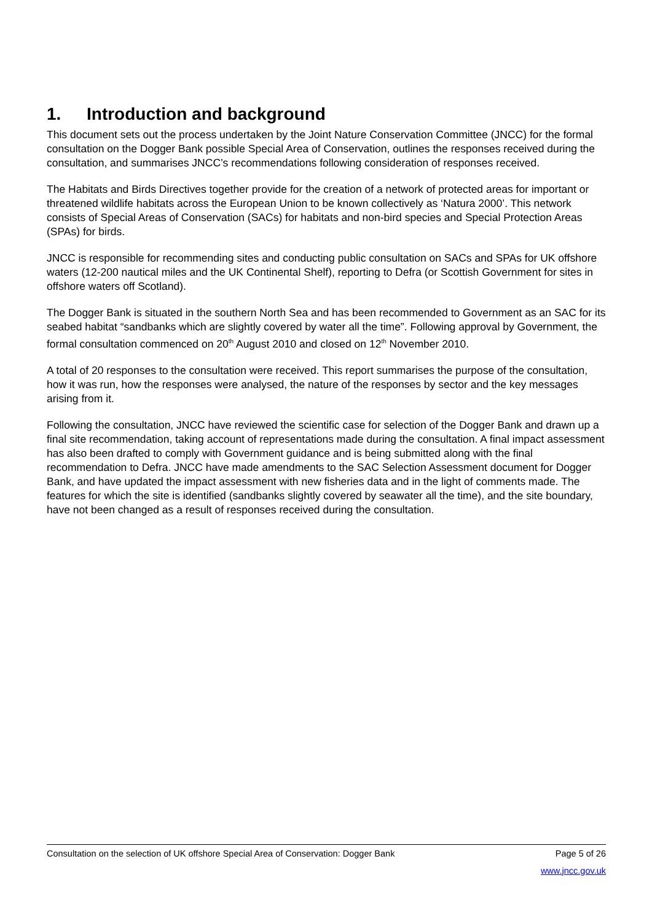1. Introduction and background
This document sets out the process undertaken by the Joint Nature Conservation Committee (JNCC) for the formal consultation on the Dogger Bank possible Special Area of Conservation, outlines the responses received during the consultation, and summarises JNCC’s recommendations following consideration of responses received.
The Habitats and Birds Directives together provide for the creation of a network of protected areas for important or threatened wildlife habitats across the European Union to be known collectively as ‘Natura 2000’. This network consists of Special Areas of Conservation (SACs) for habitats and non-bird species and Special Protection Areas (SPAs) for birds.
JNCC is responsible for recommending sites and conducting public consultation on SACs and SPAs for UK offshore waters (12-200 nautical miles and the UK Continental Shelf), reporting to Defra (or Scottish Government for sites in offshore waters off Scotland).
The Dogger Bank is situated in the southern North Sea and has been recommended to Government as an SAC for its seabed habitat “sandbanks which are slightly covered by water all the time”. Following approval by Government, the formal consultation commenced on 20<sup>th</sup> August 2010 and closed on 12<sup>th</sup> November 2010.
A total of 20 responses to the consultation were received. This report summarises the purpose of the consultation, how it was run, how the responses were analysed, the nature of the responses by sector and the key messages arising from it.
Following the consultation, JNCC have reviewed the scientific case for selection of the Dogger Bank and drawn up a final site recommendation, taking account of representations made during the consultation. A final impact assessment has also been drafted to comply with Government guidance and is being submitted along with the final recommendation to Defra. JNCC have made amendments to the SAC Selection Assessment document for Dogger Bank, and have updated the impact assessment with new fisheries data and in the light of comments made. The features for which the site is identified (sandbanks slightly covered by seawater all the time), and the site boundary, have not been changed as a result of responses received during the consultation.
Consultation on the selection of UK offshore Special Area of Conservation: Dogger Bank Page 5 of 26
www.jncc.gov.uk